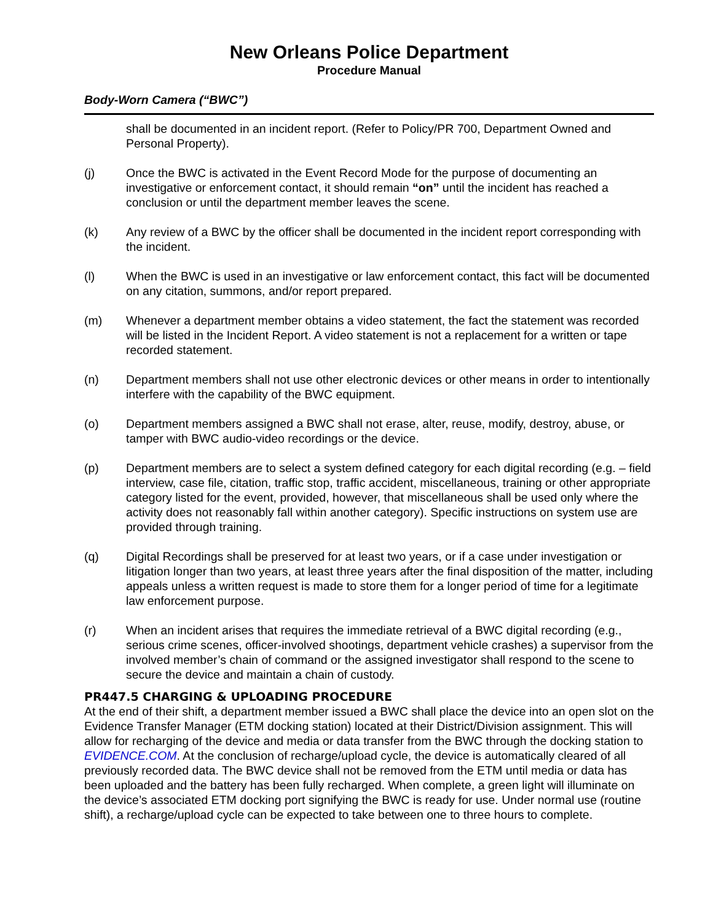New Orleans Police Department
Procedure Manual
Body-Worn Camera (“BWC”)
shall be documented in an incident report. (Refer to Policy/PR 700, Department Owned and Personal Property).
(j) Once the BWC is activated in the Event Record Mode for the purpose of documenting an investigative or enforcement contact, it should remain “on” until the incident has reached a conclusion or until the department member leaves the scene.
(k) Any review of a BWC by the officer shall be documented in the incident report corresponding with the incident.
(l) When the BWC is used in an investigative or law enforcement contact, this fact will be documented on any citation, summons, and/or report prepared.
(m) Whenever a department member obtains a video statement, the fact the statement was recorded will be listed in the Incident Report. A video statement is not a replacement for a written or tape recorded statement.
(n) Department members shall not use other electronic devices or other means in order to intentionally interfere with the capability of the BWC equipment.
(o) Department members assigned a BWC shall not erase, alter, reuse, modify, destroy, abuse, or tamper with BWC audio-video recordings or the device.
(p) Department members are to select a system defined category for each digital recording (e.g. – field interview, case file, citation, traffic stop, traffic accident, miscellaneous, training or other appropriate category listed for the event, provided, however, that miscellaneous shall be used only where the activity does not reasonably fall within another category). Specific instructions on system use are provided through training.
(q) Digital Recordings shall be preserved for at least two years, or if a case under investigation or litigation longer than two years, at least three years after the final disposition of the matter, including appeals unless a written request is made to store them for a longer period of time for a legitimate law enforcement purpose.
(r) When an incident arises that requires the immediate retrieval of a BWC digital recording (e.g., serious crime scenes, officer-involved shootings, department vehicle crashes) a supervisor from the involved member’s chain of command or the assigned investigator shall respond to the scene to secure the device and maintain a chain of custody.
PR447.5 CHARGING & UPLOADING PROCEDURE
At the end of their shift, a department member issued a BWC shall place the device into an open slot on the Evidence Transfer Manager (ETM docking station) located at their District/Division assignment. This will allow for recharging of the device and media or data transfer from the BWC through the docking station to EVIDENCE.COM. At the conclusion of recharge/upload cycle, the device is automatically cleared of all previously recorded data. The BWC device shall not be removed from the ETM until media or data has been uploaded and the battery has been fully recharged. When complete, a green light will illuminate on the device’s associated ETM docking port signifying the BWC is ready for use. Under normal use (routine shift), a recharge/upload cycle can be expected to take between one to three hours to complete.